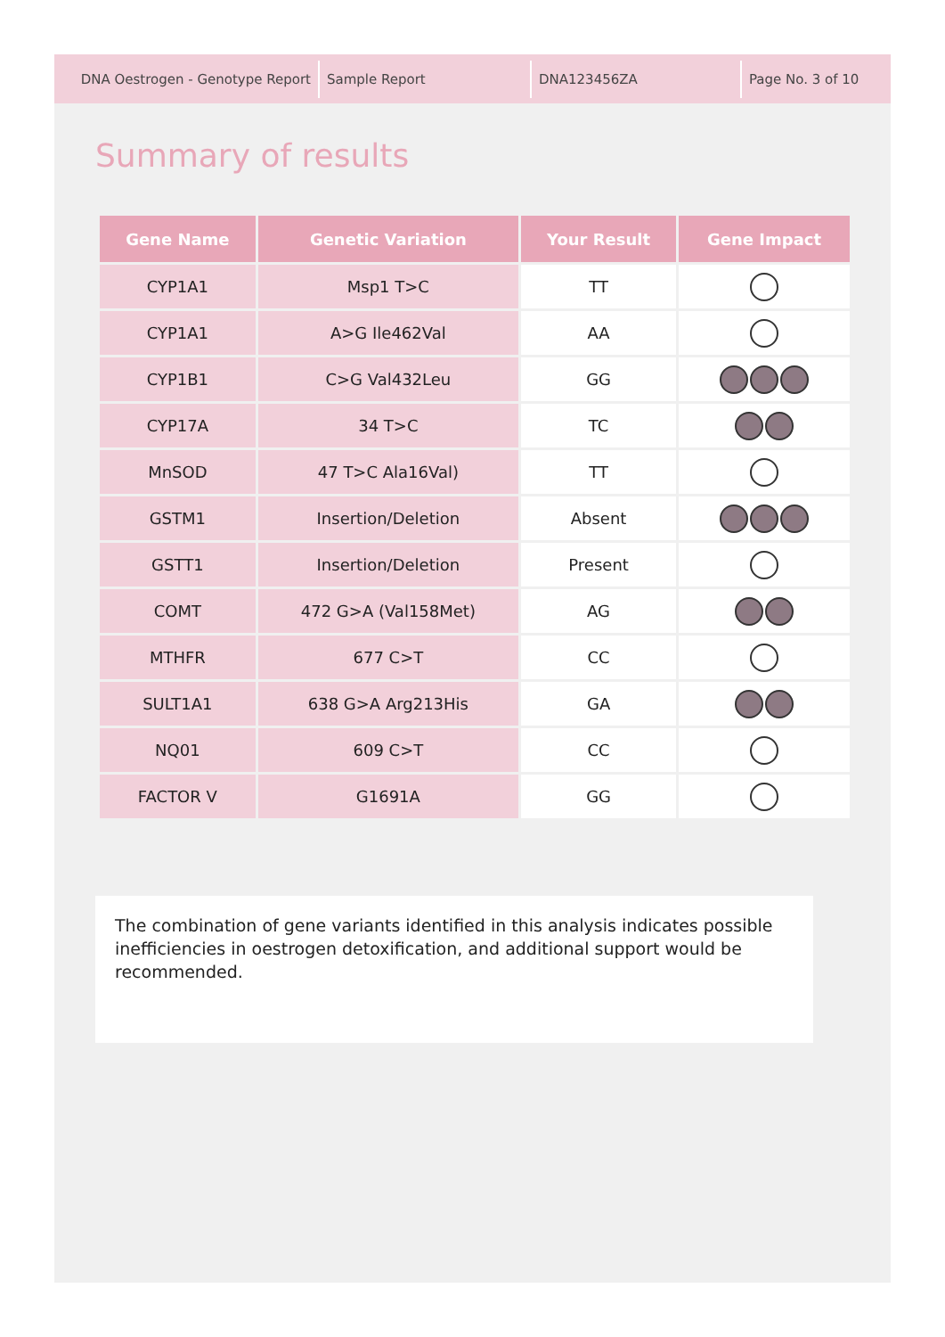DNA Oestrogen - Genotype Report Sample Report DNA123456ZA Page No. 3 of 10
Summary of results
| Gene Name | Genetic Variation | Your Result | Gene Impact |
| --- | --- | --- | --- |
| CYP1A1 | Msp1 T>C | TT | |
| CYP1A1 | A>G Ile462Val | AA | |
| CYP1B1 | C>G Val432Leu | GG | |
| CYP17A | 34 T>C | TC | |
| MnSOD | 47 T>C Ala16Val) | TT | |
| GSTM1 | Insertion/Deletion | Absent | |
| GSTT1 | Insertion/Deletion | Present | |
| COMT | 472 G>A (Val158Met) | AG | |
| MTHFR | 677 C>T | CC | |
| SULT1A1 | 638 G>A Arg213His | GA | |
| NQ01 | 609 C>T | CC | |
| FACTOR V | G1691A | GG | |
The combination of gene variants identified in this analysis indicates possible inefficiencies in oestrogen detoxification, and additional support would be recommended.